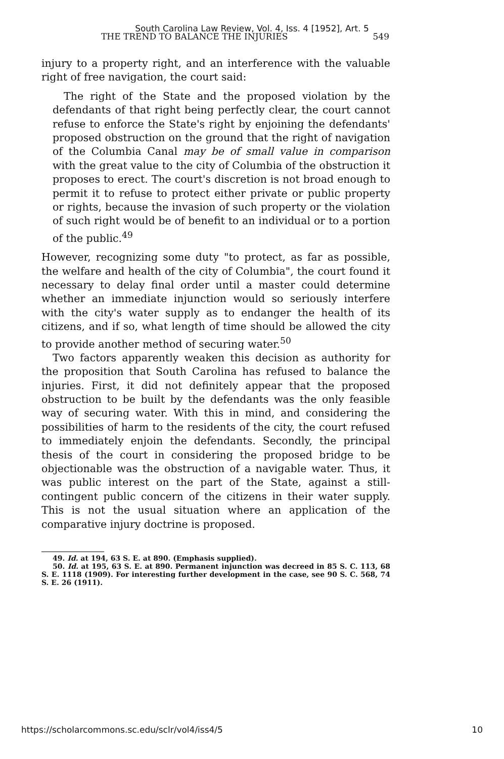South Carolina Law Review, Vol. 4, Iss. 4 [1952], Art. 5
THE TREND TO BALANCE THE INJURIES 549
injury to a property right, and an interference with the valuable right of free navigation, the court said:
The right of the State and the proposed violation by the defendants of that right being perfectly clear, the court cannot refuse to enforce the State's right by enjoining the defendants' proposed obstruction on the ground that the right of navigation of the Columbia Canal may be of small value in comparison with the great value to the city of Columbia of the obstruction it proposes to erect. The court's discretion is not broad enough to permit it to refuse to protect either private or public property or rights, because the invasion of such property or the violation of such right would be of benefit to an individual or to a portion of the public.<sup>49</sup>
However, recognizing some duty "to protect, as far as possible, the welfare and health of the city of Columbia", the court found it necessary to delay final order until a master could determine whether an immediate injunction would so seriously interfere with the city's water supply as to endanger the health of its citizens, and if so, what length of time should be allowed the city to provide another method of securing water.<sup>50</sup>
Two factors apparently weaken this decision as authority for the proposition that South Carolina has refused to balance the injuries. First, it did not definitely appear that the proposed obstruction to be built by the defendants was the only feasible way of securing water. With this in mind, and considering the possibilities of harm to the residents of the city, the court refused to immediately enjoin the defendants. Secondly, the principal thesis of the court in considering the proposed bridge to be objectionable was the obstruction of a navigable water. Thus, it was public interest on the part of the State, against a still-contingent public concern of the citizens in their water supply. This is not the usual situation where an application of the comparative injury doctrine is proposed.
49. Id. at 194, 63 S. E. at 890. (Emphasis supplied).
50. Id. at 195, 63 S. E. at 890. Permanent injunction was decreed in 85 S. C. 113, 68 S. E. 1118 (1909). For interesting further development in the case, see 90 S. C. 568, 74 S. E. 26 (1911).
https://scholarcommons.sc.edu/sclr/vol4/iss4/5 10